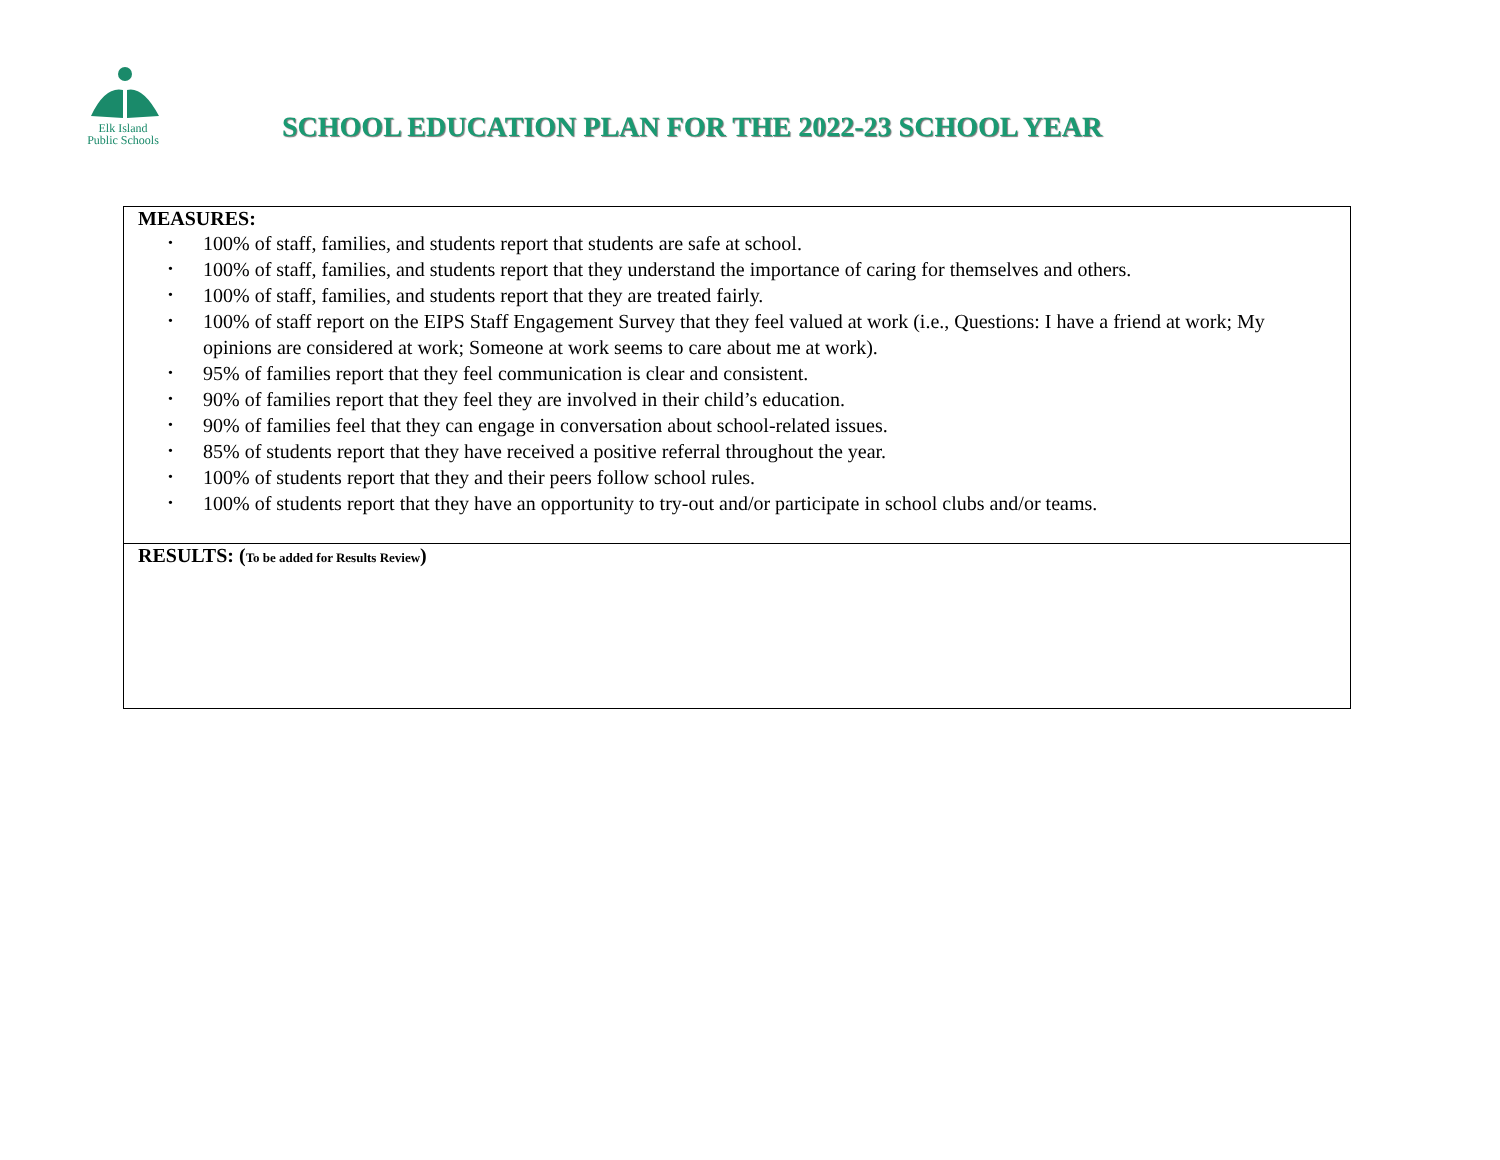Elk Island
Public Schools
SCHOOL EDUCATION PLAN FOR THE 2022-23 SCHOOL YEAR
| MEASURES: • 100% of staff, families, and students report that students are safe at school. • 100% of staff, families, and students report that they understand the importance of caring for themselves and others. • 100% of staff, families, and students report that they are treated fairly. • 100% of staff report on the EIPS Staff Engagement Survey that they feel valued at work (i.e., Questions: I have a friend at work; My opinions are considered at work; Someone at work seems to care about me at work). • 95% of families report that they feel communication is clear and consistent. • 90% of families report that they feel they are involved in their child’s education. • 90% of families feel that they can engage in conversation about school-related issues. • 85% of students report that they have received a positive referral throughout the year. • 100% of students report that they and their peers follow school rules. • 100% of students report that they have an opportunity to try-out and/or participate in school clubs and/or teams. |
| RESULTS: ( To be added for Results Review ) |